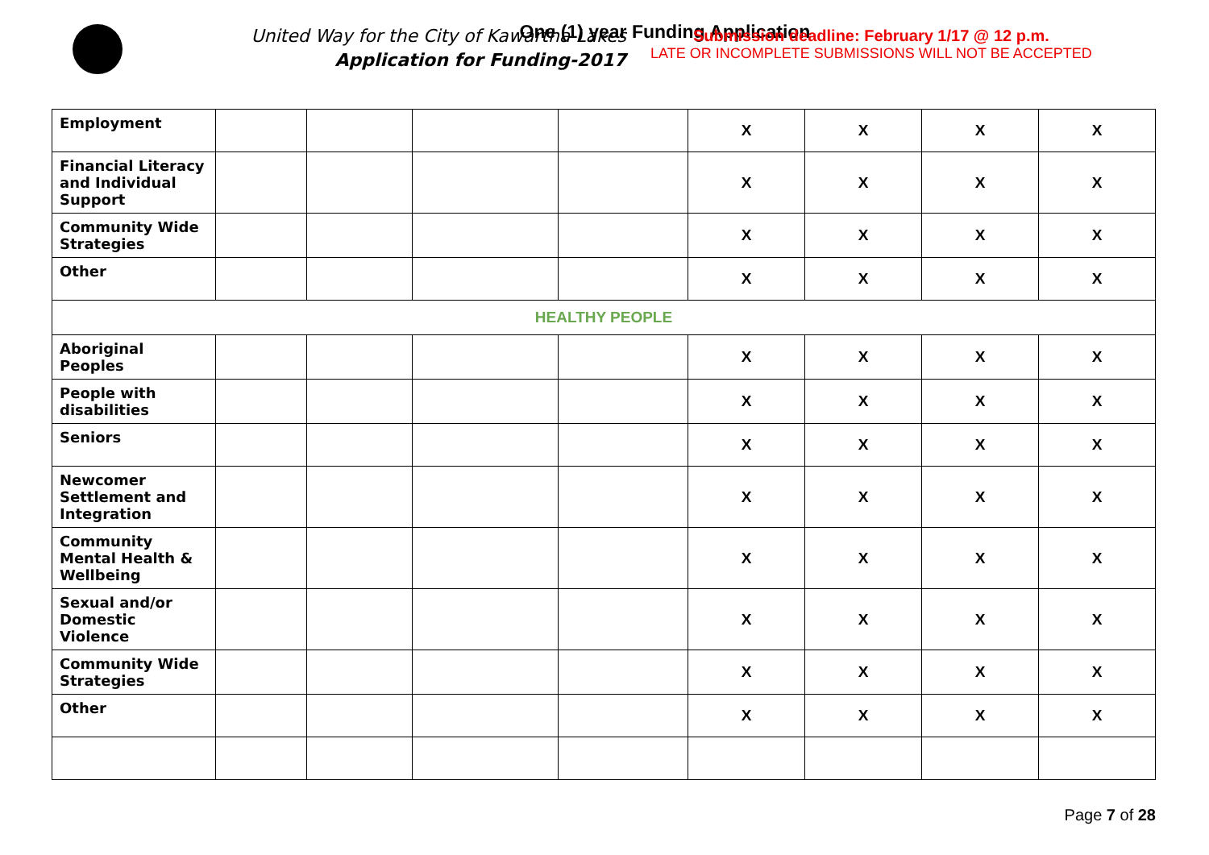One (1) year Funding Application
United Way for the City of Kawartha Lakes
Application for Funding-2017
Submission deadline: February 1/17 @ 12 p.m.
LATE OR INCOMPLETE SUBMISSIONS WILL NOT BE ACCEPTED
| Employment | | | | | X | X | X | X |
| Financial Literacy and Individual Support | | | | | X | X | X | X |
| Community Wide Strategies | | | | | X | X | X | X |
| Other | | | | | X | X | X | X |
| HEALTHY PEOPLE | | | | | | | | |
| Aboriginal Peoples | | | | | X | X | X | X |
| People with disabilities | | | | | X | X | X | X |
| Seniors | | | | | X | X | X | X |
| Newcomer Settlement and Integration | | | | | X | X | X | X |
| Community Mental Health & Wellbeing | | | | | X | X | X | X |
| Sexual and/or Domestic Violence | | | | | X | X | X | X |
| Community Wide Strategies | | | | | X | X | X | X |
| Other | | | | | X | X | X | X |
Page 7 of 28